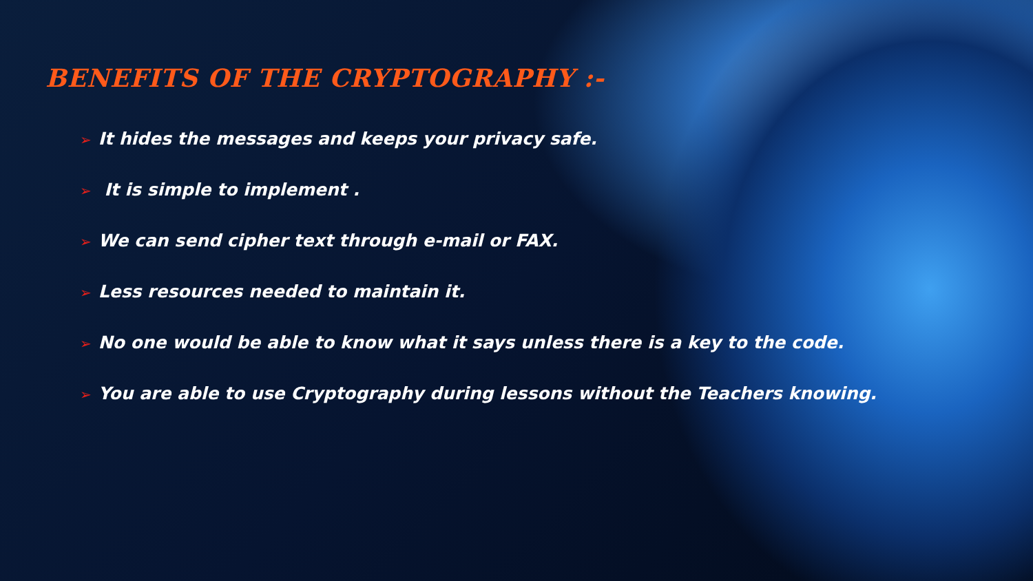BENEFITS OF THE CRYPTOGRAPHY :-
➢ It hides the messages and keeps your privacy safe.
➢ It is simple to implement .
➢ We can send cipher text through e-mail or FAX.
➢ Less resources needed to maintain it.
➢ No one would be able to know what it says unless there is a key to the code.
➢ You are able to use Cryptography during lessons without the Teachers knowing.